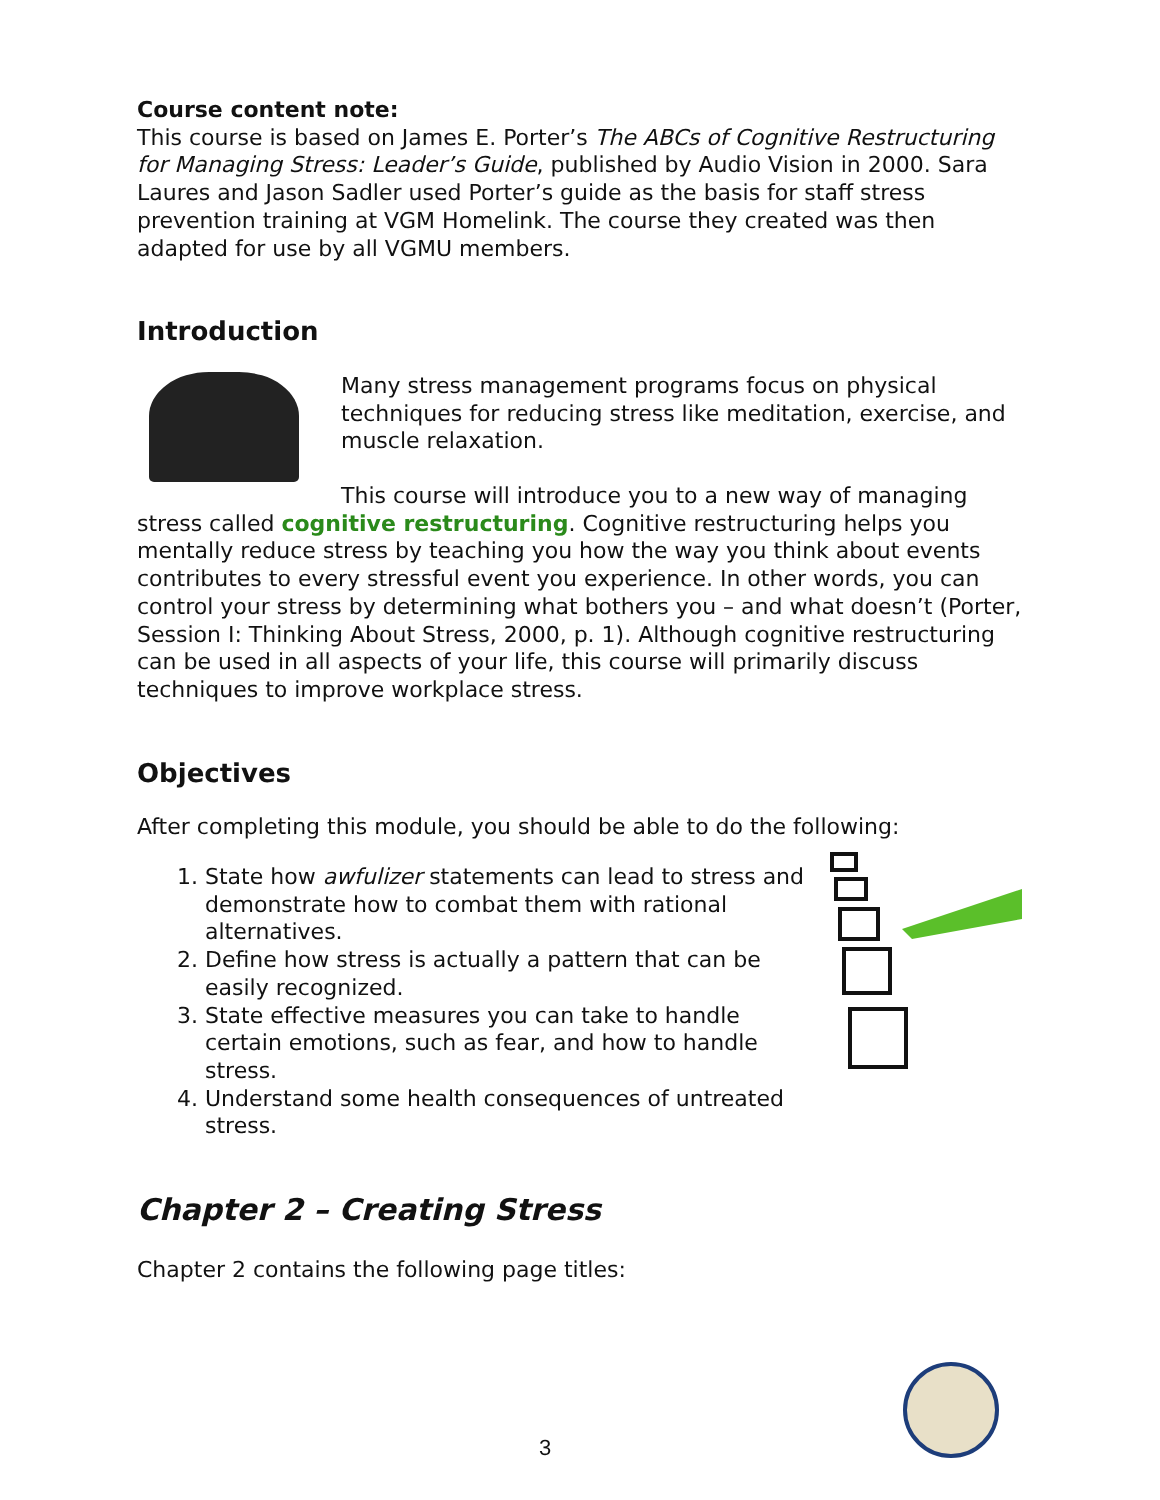Course content note:
This course is based on James E. Porter’s The ABCs of Cognitive Restructuring for Managing Stress: Leader’s Guide, published by Audio Vision in 2000. Sara Laures and Jason Sadler used Porter’s guide as the basis for staff stress prevention training at VGM Homelink. The course they created was then adapted for use by all VGMU members.
Introduction
Many stress management programs focus on physical techniques for reducing stress like meditation, exercise, and muscle relaxation.
This course will introduce you to a new way of managing stress called cognitive restructuring. Cognitive restructuring helps you mentally reduce stress by teaching you how the way you think about events contributes to every stressful event you experience. In other words, you can control your stress by determining what bothers you – and what doesn’t (Porter, Session I: Thinking About Stress, 2000, p. 1). Although cognitive restructuring can be used in all aspects of your life, this course will primarily discuss techniques to improve workplace stress.
Objectives
After completing this module, you should be able to do the following:
1. State how awfulizer statements can lead to stress and demonstrate how to combat them with rational alternatives.
2. Define how stress is actually a pattern that can be easily recognized.
3. State effective measures you can take to handle certain emotions, such as fear, and how to handle stress.
4. Understand some health consequences of untreated stress.
Chapter 2 – Creating Stress
Chapter 2 contains the following page titles:
3